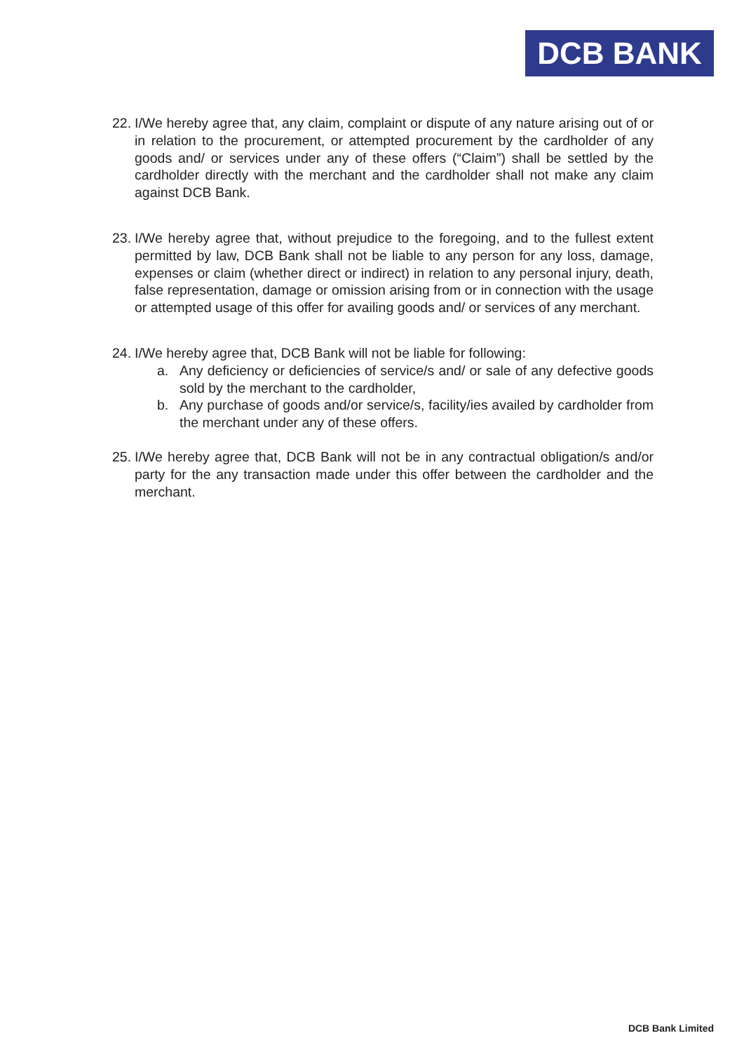DCB BANK
22.
I/We hereby agree that, any claim, complaint or dispute of any nature arising out of or in relation to the procurement, or attempted procurement by the cardholder of any goods and/ or services under any of these offers (“Claim”) shall be settled by the cardholder directly with the merchant and the cardholder shall not make any claim against DCB Bank.
23.
I/We hereby agree that, without prejudice to the foregoing, and to the fullest extent permitted by law, DCB Bank shall not be liable to any person for any loss, damage, expenses or claim (whether direct or indirect) in relation to any personal injury, death, false representation, damage or omission arising from or in connection with the usage or attempted usage of this offer for availing goods and/ or services of any merchant.
24.
I/We hereby agree that, DCB Bank will not be liable for following:
a. Any deficiency or deficiencies of service/s and/ or sale of any defective goods sold by the merchant to the cardholder,
b. Any purchase of goods and/or service/s, facility/ies availed by cardholder from the merchant under any of these offers.
25.
I/We hereby agree that, DCB Bank will not be in any contractual obligation/s and/or party for the any transaction made under this offer between the cardholder and the merchant.
DCB Bank Limited